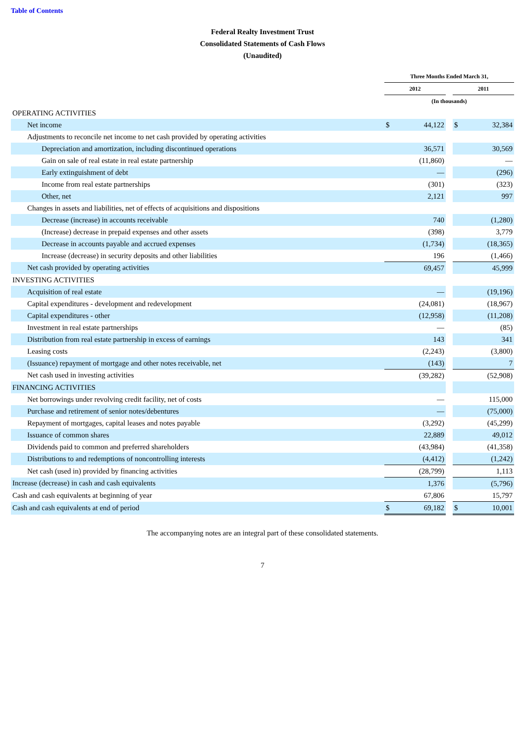Table of Contents
Federal Realty Investment Trust
Consolidated Statements of Cash Flows
(Unaudited)
| | Three Months Ended March 31, | | | | |
| | 2012 | | | 2011 | |
| | (In thousands) | | | | |
| OPERATING ACTIVITIES | | | | | |
| Net income | $ | 44,122 | | $ | 32,384 |
| Adjustments to reconcile net income to net cash provided by operating activities | | | | | |
| Depreciation and amortization, including discontinued operations | | 36,571 | | | 30,569 |
| Gain on sale of real estate in real estate partnership | | (11,860) | | | — |
| Early extinguishment of debt | | — | | | (296) |
| Income from real estate partnerships | | (301) | | | (323) |
| Other, net | | 2,121 | | | 997 |
| Changes in assets and liabilities, net of effects of acquisitions and dispositions | | | | | |
| Decrease (increase) in accounts receivable | | 740 | | | (1,280) |
| (Increase) decrease in prepaid expenses and other assets | | (398) | | | 3,779 |
| Decrease in accounts payable and accrued expenses | | (1,734) | | | (18,365) |
| Increase (decrease) in security deposits and other liabilities | | 196 | | | (1,466) |
| Net cash provided by operating activities | | 69,457 | | | 45,999 |
| INVESTING ACTIVITIES | | | | | |
| Acquisition of real estate | | — | | | (19,196) |
| Capital expenditures - development and redevelopment | | (24,081) | | | (18,967) |
| Capital expenditures - other | | (12,958) | | | (11,208) |
| Investment in real estate partnerships | | — | | | (85) |
| Distribution from real estate partnership in excess of earnings | | 143 | | | 341 |
| Leasing costs | | (2,243) | | | (3,800) |
| (Issuance) repayment of mortgage and other notes receivable, net | | (143) | | | 7 |
| Net cash used in investing activities | | (39,282) | | | (52,908) |
| FINANCING ACTIVITIES | | | | | |
| Net borrowings under revolving credit facility, net of costs | | — | | | 115,000 |
| Purchase and retirement of senior notes/debentures | | — | | | (75,000) |
| Repayment of mortgages, capital leases and notes payable | | (3,292) | | | (45,299) |
| Issuance of common shares | | 22,889 | | | 49,012 |
| Dividends paid to common and preferred shareholders | | (43,984) | | | (41,358) |
| Distributions to and redemptions of noncontrolling interests | | (4,412) | | | (1,242) |
| Net cash (used in) provided by financing activities | | (28,799) | | | 1,113 |
| Increase (decrease) in cash and cash equivalents | | 1,376 | | | (5,796) |
| Cash and cash equivalents at beginning of year | | 67,806 | | | 15,797 |
| Cash and cash equivalents at end of period | $ | 69,182 | | $ | 10,001 |
The accompanying notes are an integral part of these consolidated statements.
7